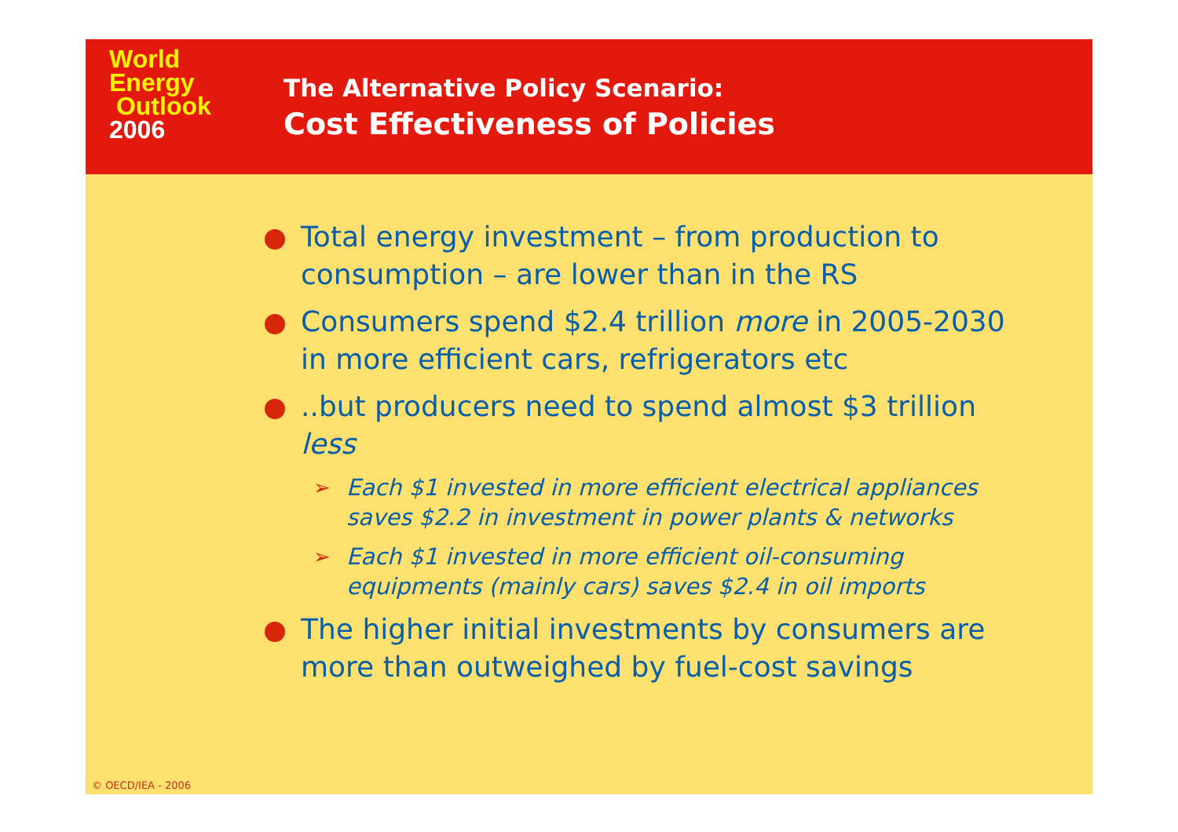World
Energy
Outlook
2006
The Alternative Policy Scenario:
Cost Effectiveness of Policies
Total energy investment – from production to consumption – are lower than in the RS
Consumers spend $2.4 trillion more in 2005-2030 in more efficient cars, refrigerators etc
..but producers need to spend almost $3 trillion less
➢ Each $1 invested in more efficient electrical appliances saves $2.2 in investment in power plants & networks
➢ Each $1 invested in more efficient oil-consuming equipments (mainly cars) saves $2.4 in oil imports
The higher initial investments by consumers are more than outweighed by fuel-cost savings
© OECD/IEA - 2006